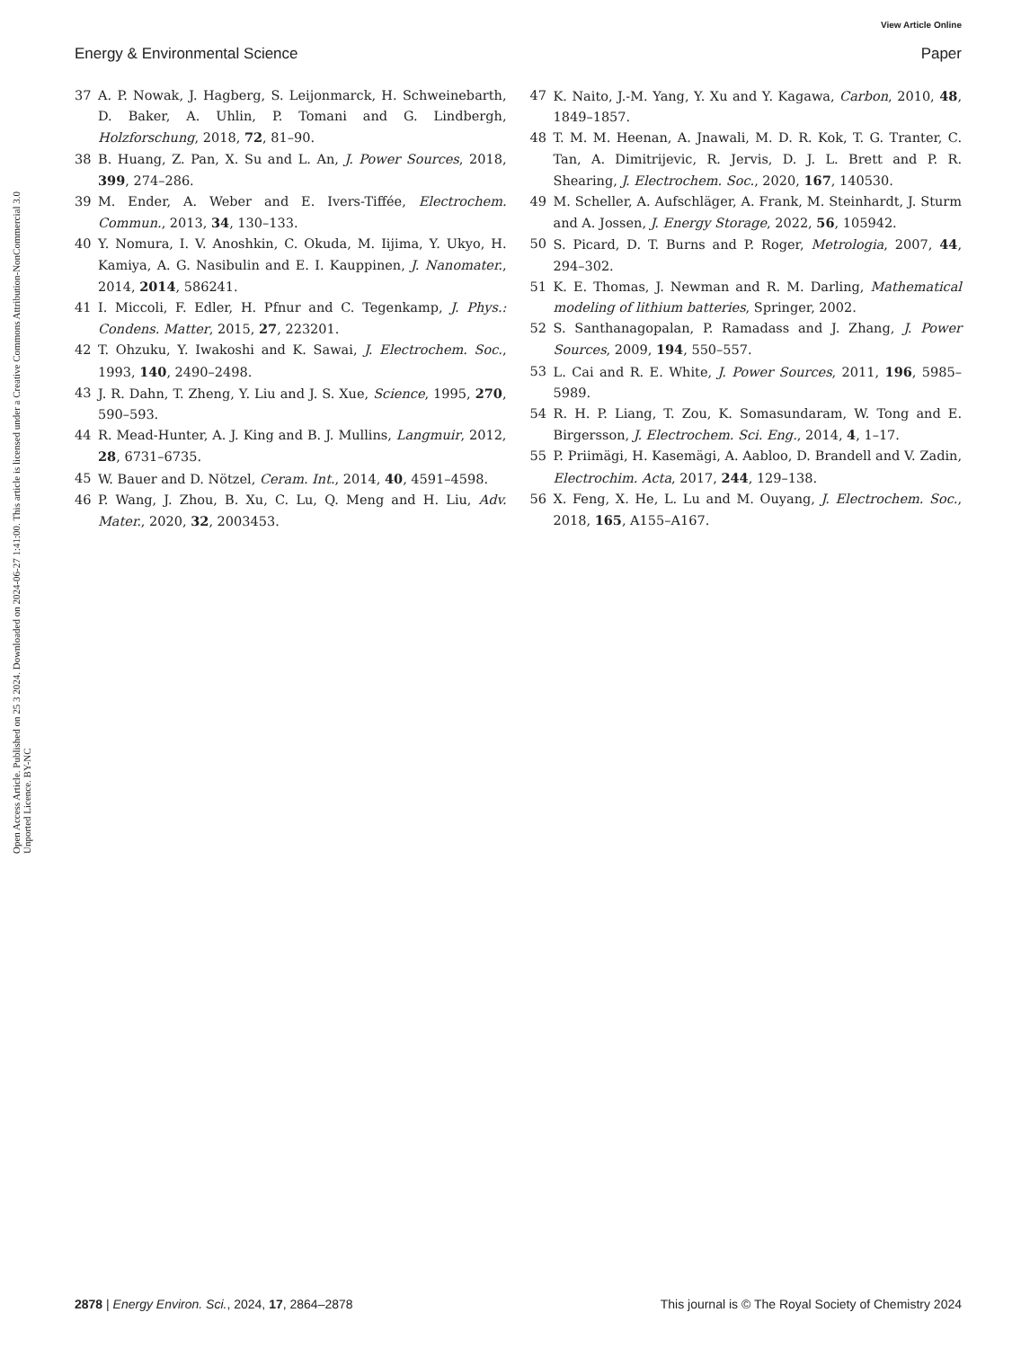View Article Online
Energy & Environmental Science Paper
Open Access Article. Published on 25 3 2024. Downloaded on 2024-06-27 1:41:00. This article is licensed under a Creative Commons Attribution-NonCommercial 3.0 Unported Licence. BY-NC
37 A. P. Nowak, J. Hagberg, S. Leijonmarck, H. Schweinebarth, D. Baker, A. Uhlin, P. Tomani and G. Lindbergh, Holzforschung, 2018, 72, 81–90.
38 B. Huang, Z. Pan, X. Su and L. An, J. Power Sources, 2018, 399, 274–286.
39 M. Ender, A. Weber and E. Ivers-Tiffée, Electrochem. Commun., 2013, 34, 130–133.
40 Y. Nomura, I. V. Anoshkin, C. Okuda, M. Iijima, Y. Ukyo, H. Kamiya, A. G. Nasibulin and E. I. Kauppinen, J. Nanomater., 2014, 2014, 586241.
41 I. Miccoli, F. Edler, H. Pfnur and C. Tegenkamp, J. Phys.: Condens. Matter, 2015, 27, 223201.
42 T. Ohzuku, Y. Iwakoshi and K. Sawai, J. Electrochem. Soc., 1993, 140, 2490–2498.
43 J. R. Dahn, T. Zheng, Y. Liu and J. S. Xue, Science, 1995, 270, 590–593.
44 R. Mead-Hunter, A. J. King and B. J. Mullins, Langmuir, 2012, 28, 6731–6735.
45 W. Bauer and D. Nötzel, Ceram. Int., 2014, 40, 4591–4598.
46 P. Wang, J. Zhou, B. Xu, C. Lu, Q. Meng and H. Liu, Adv. Mater., 2020, 32, 2003453.
47 K. Naito, J.-M. Yang, Y. Xu and Y. Kagawa, Carbon, 2010, 48, 1849–1857.
48 T. M. M. Heenan, A. Jnawali, M. D. R. Kok, T. G. Tranter, C. Tan, A. Dimitrijevic, R. Jervis, D. J. L. Brett and P. R. Shearing, J. Electrochem. Soc., 2020, 167, 140530.
49 M. Scheller, A. Aufschläger, A. Frank, M. Steinhardt, J. Sturm and A. Jossen, J. Energy Storage, 2022, 56, 105942.
50 S. Picard, D. T. Burns and P. Roger, Metrologia, 2007, 44, 294–302.
51 K. E. Thomas, J. Newman and R. M. Darling, Mathematical modeling of lithium batteries, Springer, 2002.
52 S. Santhanagopalan, P. Ramadass and J. Zhang, J. Power Sources, 2009, 194, 550–557.
53 L. Cai and R. E. White, J. Power Sources, 2011, 196, 5985–5989.
54 R. H. P. Liang, T. Zou, K. Somasundaram, W. Tong and E. Birgersson, J. Electrochem. Sci. Eng., 2014, 4, 1–17.
55 P. Priimägi, H. Kasemägi, A. Aabloo, D. Brandell and V. Zadin, Electrochim. Acta, 2017, 244, 129–138.
56 X. Feng, X. He, L. Lu and M. Ouyang, J. Electrochem. Soc., 2018, 165, A155–A167.
2878 | Energy Environ. Sci., 2024, 17, 2864–2878 This journal is © The Royal Society of Chemistry 2024